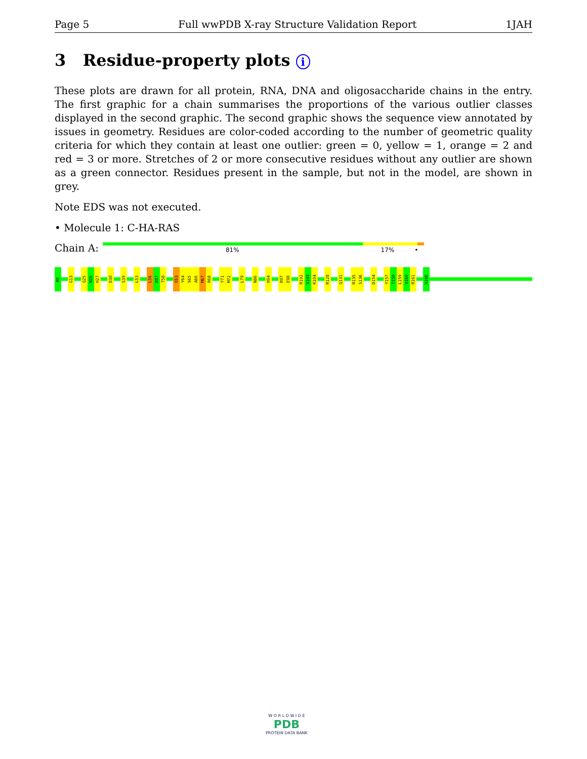Page 5 Full wwPDB X-ray Structure Validation Report 1JAH
3 Residue-property plots i
These plots are drawn for all protein, RNA, DNA and oligosaccharide chains in the entry. The first graphic for a chain summarises the proportions of the various outlier classes displayed in the second graphic. The second graphic shows the sequence view annotated by issues in geometry. Residues are color-coded according to the number of geometric quality criteria for which they contain at least one outlier: green = 0, yellow = 1, orange = 2 and red = 3 or more. Stretches of 2 or more consecutive residues without any outlier are shown as a green connector. Residues present in the sample, but not in the model, are shown in grey.
Note EDS was not executed.
• Molecule 1: C-HA-RAS
Chain A:
81% 17% •
M1
G13
Q25
N26
H27
D30
S39
L53
L56
D57
T58
E63
Y64
S65
A66
M67
R68
Y71
M72
L79
N86
H94
R97
E98
R102
V103
K104
R128
Q131
R135
S136
D154
Y157
T158
L159
V160
R161
H166
W O R L D W I D E
PDB
PROTEIN DATA BANK